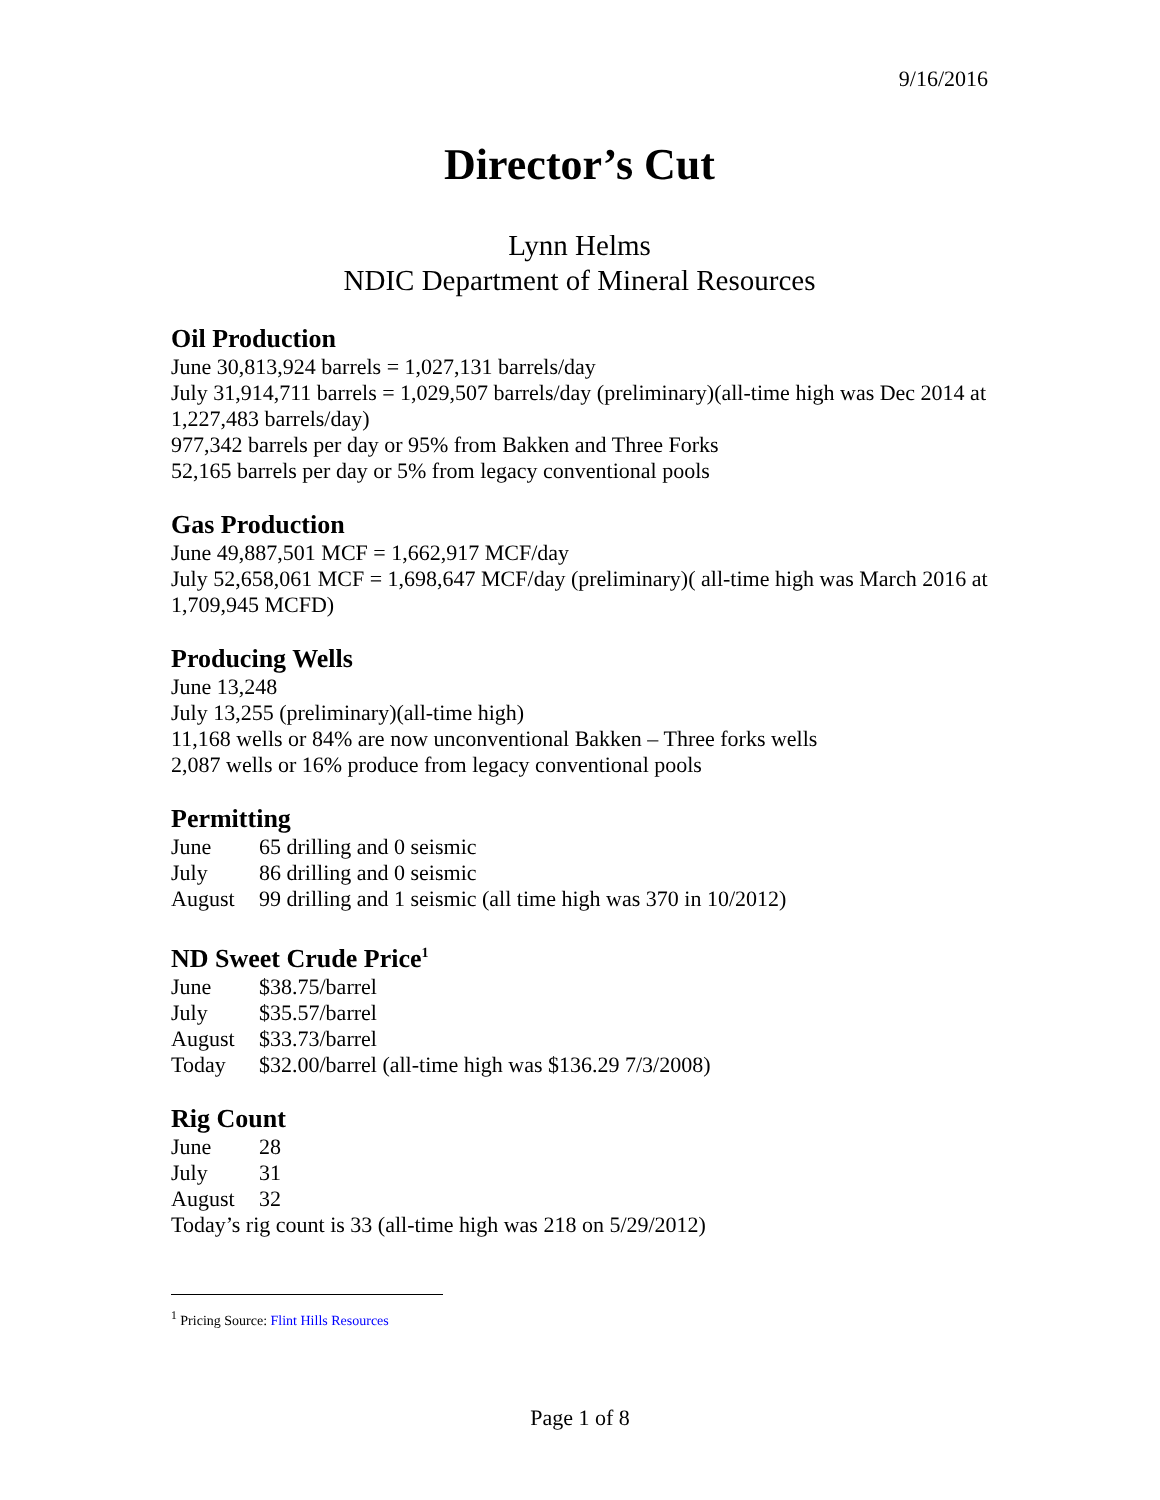9/16/2016
Director’s Cut
Lynn Helms
NDIC Department of Mineral Resources
Oil Production
June 30,813,924 barrels = 1,027,131 barrels/day
July 31,914,711 barrels = 1,029,507 barrels/day (preliminary)(all-time high was Dec 2014 at 1,227,483 barrels/day)
977,342 barrels per day or 95% from Bakken and Three Forks
52,165 barrels per day or 5% from legacy conventional pools
Gas Production
June 49,887,501 MCF = 1,662,917 MCF/day
July 52,658,061 MCF = 1,698,647 MCF/day (preliminary)( all-time high was March 2016 at 1,709,945 MCFD)
Producing Wells
June 13,248
July 13,255 (preliminary)(all-time high)
11,168 wells or 84% are now unconventional Bakken – Three forks wells
2,087 wells or 16% produce from legacy conventional pools
Permitting
June 65 drilling and 0 seismic
July 86 drilling and 0 seismic
August 99 drilling and 1 seismic (all time high was 370 in 10/2012)
ND Sweet Crude Price<sup>1</sup>
June $38.75/barrel
July $35.57/barrel
August $33.73/barrel
Today $32.00/barrel (all-time high was $136.29 7/3/2008)
Rig Count
June 28
July 31
August 32
Today’s rig count is 33 (all-time high was 218 on 5/29/2012)
<sup>1</sup> Pricing Source: Flint Hills Resources
Page 1 of 8